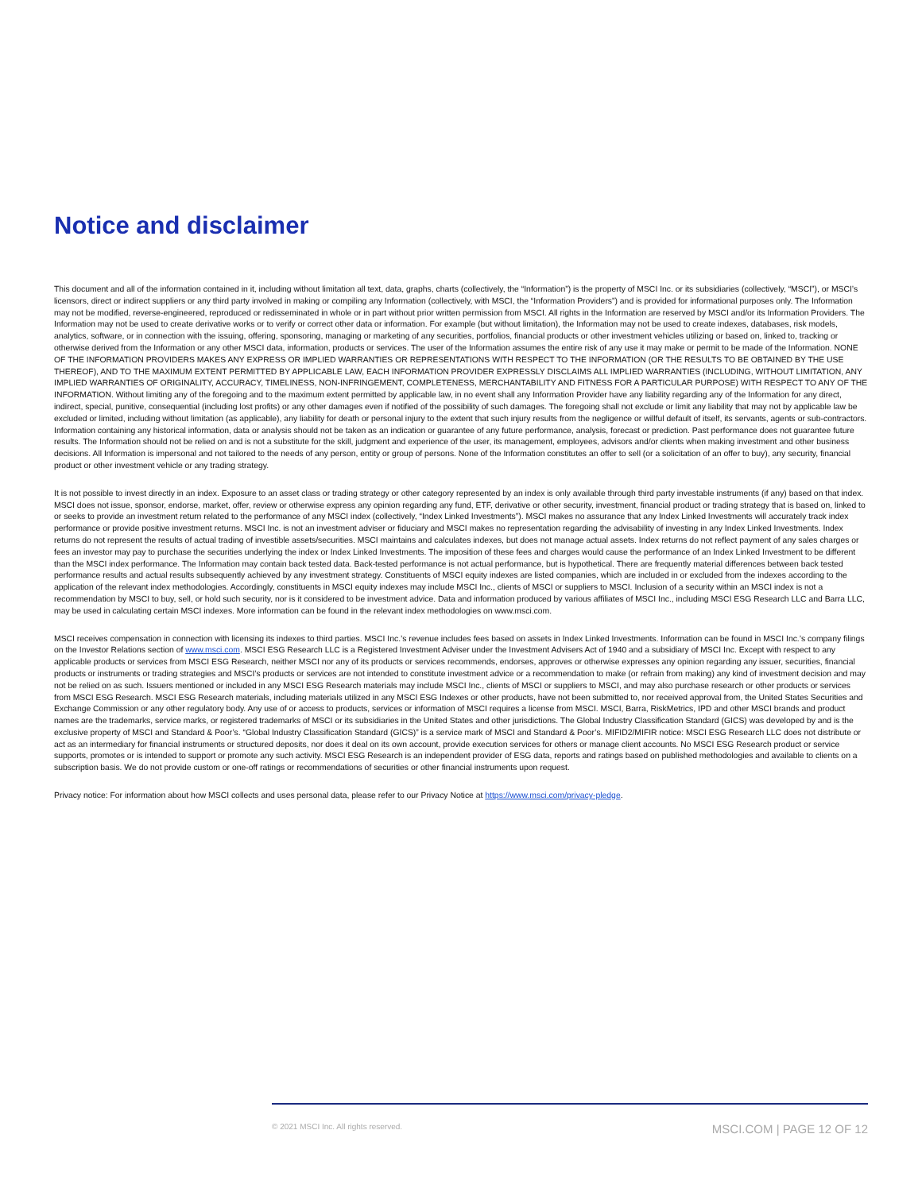Notice and disclaimer
This document and all of the information contained in it, including without limitation all text, data, graphs, charts (collectively, the “Information”) is the property of MSCI Inc. or its subsidiaries (collectively, “MSCI”), or MSCI’s licensors, direct or indirect suppliers or any third party involved in making or compiling any Information (collectively, with MSCI, the “Information Providers”) and is provided for informational purposes only. The Information may not be modified, reverse-engineered, reproduced or redisseminated in whole or in part without prior written permission from MSCI. All rights in the Information are reserved by MSCI and/or its Information Providers. The Information may not be used to create derivative works or to verify or correct other data or information. For example (but without limitation), the Information may not be used to create indexes, databases, risk models, analytics, software, or in connection with the issuing, offering, sponsoring, managing or marketing of any securities, portfolios, financial products or other investment vehicles utilizing or based on, linked to, tracking or otherwise derived from the Information or any other MSCI data, information, products or services. The user of the Information assumes the entire risk of any use it may make or permit to be made of the Information. NONE OF THE INFORMATION PROVIDERS MAKES ANY EXPRESS OR IMPLIED WARRANTIES OR REPRESENTATIONS WITH RESPECT TO THE INFORMATION (OR THE RESULTS TO BE OBTAINED BY THE USE THEREOF), AND TO THE MAXIMUM EXTENT PERMITTED BY APPLICABLE LAW, EACH INFORMATION PROVIDER EXPRESSLY DISCLAIMS ALL IMPLIED WARRANTIES (INCLUDING, WITHOUT LIMITATION, ANY IMPLIED WARRANTIES OF ORIGINALITY, ACCURACY, TIMELINESS, NON-INFRINGEMENT, COMPLETENESS, MERCHANTABILITY AND FITNESS FOR A PARTICULAR PURPOSE) WITH RESPECT TO ANY OF THE INFORMATION. Without limiting any of the foregoing and to the maximum extent permitted by applicable law, in no event shall any Information Provider have any liability regarding any of the Information for any direct, indirect, special, punitive, consequential (including lost profits) or any other damages even if notified of the possibility of such damages. The foregoing shall not exclude or limit any liability that may not by applicable law be excluded or limited, including without limitation (as applicable), any liability for death or personal injury to the extent that such injury results from the negligence or willful default of itself, its servants, agents or sub-contractors. Information containing any historical information, data or analysis should not be taken as an indication or guarantee of any future performance, analysis, forecast or prediction. Past performance does not guarantee future results. The Information should not be relied on and is not a substitute for the skill, judgment and experience of the user, its management, employees, advisors and/or clients when making investment and other business decisions. All Information is impersonal and not tailored to the needs of any person, entity or group of persons. None of the Information constitutes an offer to sell (or a solicitation of an offer to buy), any security, financial product or other investment vehicle or any trading strategy.
It is not possible to invest directly in an index. Exposure to an asset class or trading strategy or other category represented by an index is only available through third party investable instruments (if any) based on that index. MSCI does not issue, sponsor, endorse, market, offer, review or otherwise express any opinion regarding any fund, ETF, derivative or other security, investment, financial product or trading strategy that is based on, linked to or seeks to provide an investment return related to the performance of any MSCI index (collectively, “Index Linked Investments”). MSCI makes no assurance that any Index Linked Investments will accurately track index performance or provide positive investment returns. MSCI Inc. is not an investment adviser or fiduciary and MSCI makes no representation regarding the advisability of investing in any Index Linked Investments. Index returns do not represent the results of actual trading of investible assets/securities. MSCI maintains and calculates indexes, but does not manage actual assets. Index returns do not reflect payment of any sales charges or fees an investor may pay to purchase the securities underlying the index or Index Linked Investments. The imposition of these fees and charges would cause the performance of an Index Linked Investment to be different than the MSCI index performance. The Information may contain back tested data. Back-tested performance is not actual performance, but is hypothetical. There are frequently material differences between back tested performance results and actual results subsequently achieved by any investment strategy. Constituents of MSCI equity indexes are listed companies, which are included in or excluded from the indexes according to the application of the relevant index methodologies. Accordingly, constituents in MSCI equity indexes may include MSCI Inc., clients of MSCI or suppliers to MSCI. Inclusion of a security within an MSCI index is not a recommendation by MSCI to buy, sell, or hold such security, nor is it considered to be investment advice. Data and information produced by various affiliates of MSCI Inc., including MSCI ESG Research LLC and Barra LLC, may be used in calculating certain MSCI indexes. More information can be found in the relevant index methodologies on www.msci.com.
MSCI receives compensation in connection with licensing its indexes to third parties. MSCI Inc.’s revenue includes fees based on assets in Index Linked Investments. Information can be found in MSCI Inc.’s company filings on the Investor Relations section of www.msci.com. MSCI ESG Research LLC is a Registered Investment Adviser under the Investment Advisers Act of 1940 and a subsidiary of MSCI Inc. Except with respect to any applicable products or services from MSCI ESG Research, neither MSCI nor any of its products or services recommends, endorses, approves or otherwise expresses any opinion regarding any issuer, securities, financial products or instruments or trading strategies and MSCI’s products or services are not intended to constitute investment advice or a recommendation to make (or refrain from making) any kind of investment decision and may not be relied on as such. Issuers mentioned or included in any MSCI ESG Research materials may include MSCI Inc., clients of MSCI or suppliers to MSCI, and may also purchase research or other products or services from MSCI ESG Research. MSCI ESG Research materials, including materials utilized in any MSCI ESG Indexes or other products, have not been submitted to, nor received approval from, the United States Securities and Exchange Commission or any other regulatory body. Any use of or access to products, services or information of MSCI requires a license from MSCI. MSCI, Barra, RiskMetrics, IPD and other MSCI brands and product names are the trademarks, service marks, or registered trademarks of MSCI or its subsidiaries in the United States and other jurisdictions. The Global Industry Classification Standard (GICS) was developed by and is the exclusive property of MSCI and Standard & Poor’s. “Global Industry Classification Standard (GICS)” is a service mark of MSCI and Standard & Poor’s. MIFID2/MIFIR notice: MSCI ESG Research LLC does not distribute or act as an intermediary for financial instruments or structured deposits, nor does it deal on its own account, provide execution services for others or manage client accounts. No MSCI ESG Research product or service supports, promotes or is intended to support or promote any such activity. MSCI ESG Research is an independent provider of ESG data, reports and ratings based on published methodologies and available to clients on a subscription basis. We do not provide custom or one-off ratings or recommendations of securities or other financial instruments upon request.
Privacy notice: For information about how MSCI collects and uses personal data, please refer to our Privacy Notice at https://www.msci.com/privacy-pledge.
© 2021 MSCI Inc. All rights reserved. MSCI.COM | PAGE 12 OF 12